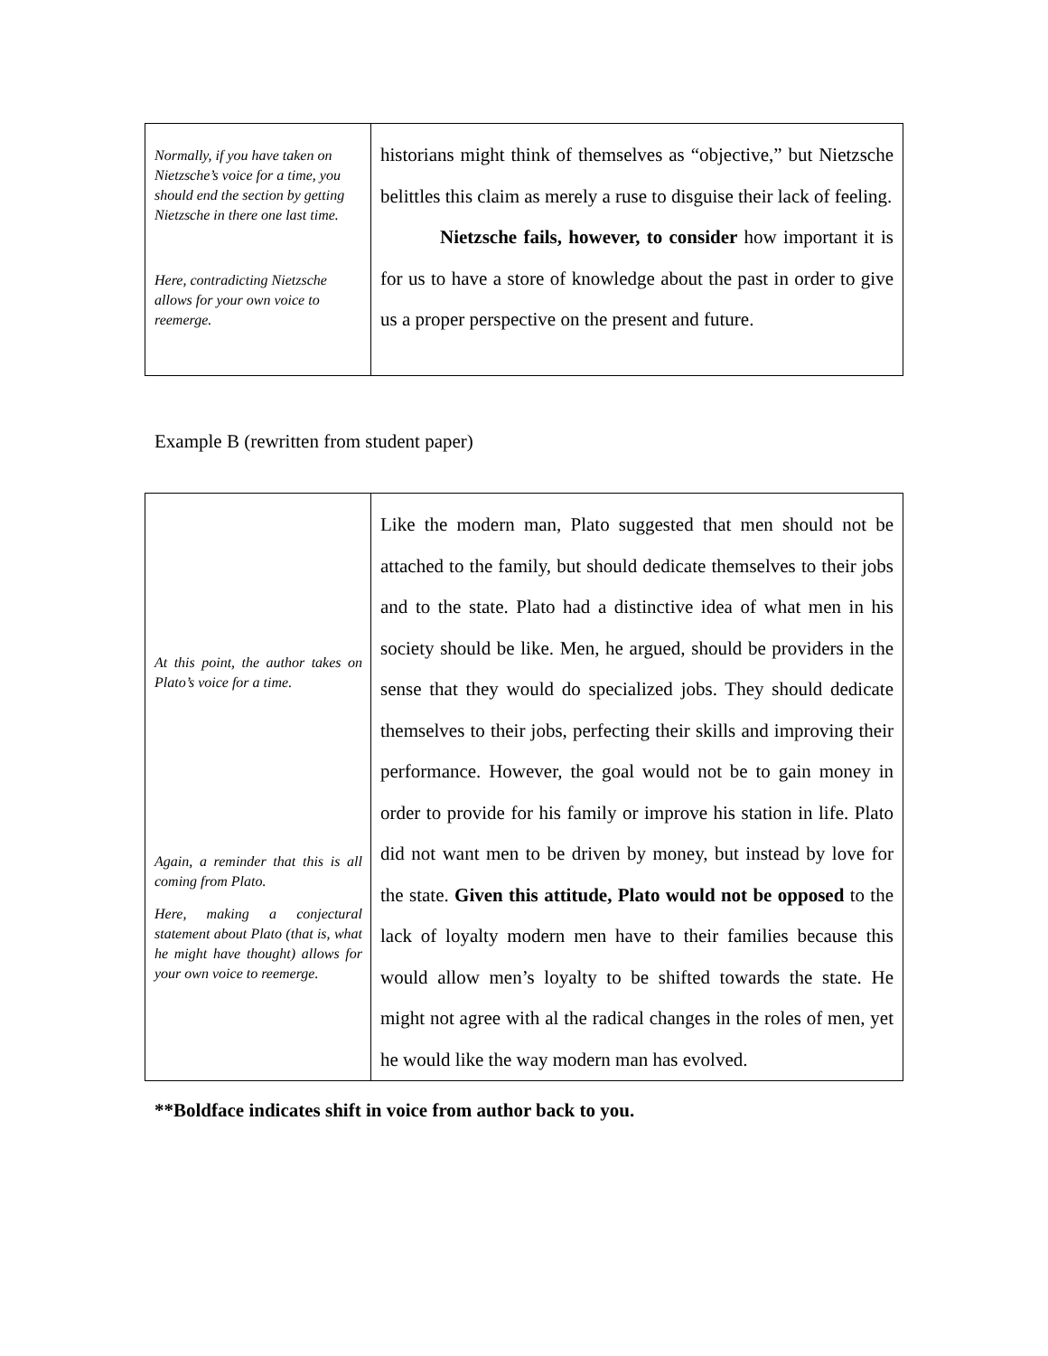| Normally, if you have taken on Nietzsche’s voice for a time, you should end the section by getting Nietzsche in there one last time. Here, contradicting Nietzsche allows for your own voice to reemerge. | historians might think of themselves as “objective,” but Nietzsche belittles this claim as merely a ruse to disguise their lack of feeling. Nietzsche fails, however, to consider how important it is for us to have a store of knowledge about the past in order to give us a proper perspective on the present and future. |
Example B (rewritten from student paper)
| At this point, the author takes on Plato’s voice for a time. Again, a reminder that this is all coming from Plato. Here, making a conjectural statement about Plato (that is, what he might have thought) allows for your own voice to reemerge. | Like the modern man, Plato suggested that men should not be attached to the family, but should dedicate themselves to their jobs and to the state. Plato had a distinctive idea of what men in his society should be like. Men, he argued, should be providers in the sense that they would do specialized jobs. They should dedicate themselves to their jobs, perfecting their skills and improving their performance. However, the goal would not be to gain money in order to provide for his family or improve his station in life. Plato did not want men to be driven by money, but instead by love for the state. Given this attitude, Plato would not be opposed to the lack of loyalty modern men have to their families because this would allow men’s loyalty to be shifted towards the state. He might not agree with al the radical changes in the roles of men, yet he would like the way modern man has evolved. |
**Boldface indicates shift in voice from author back to you.